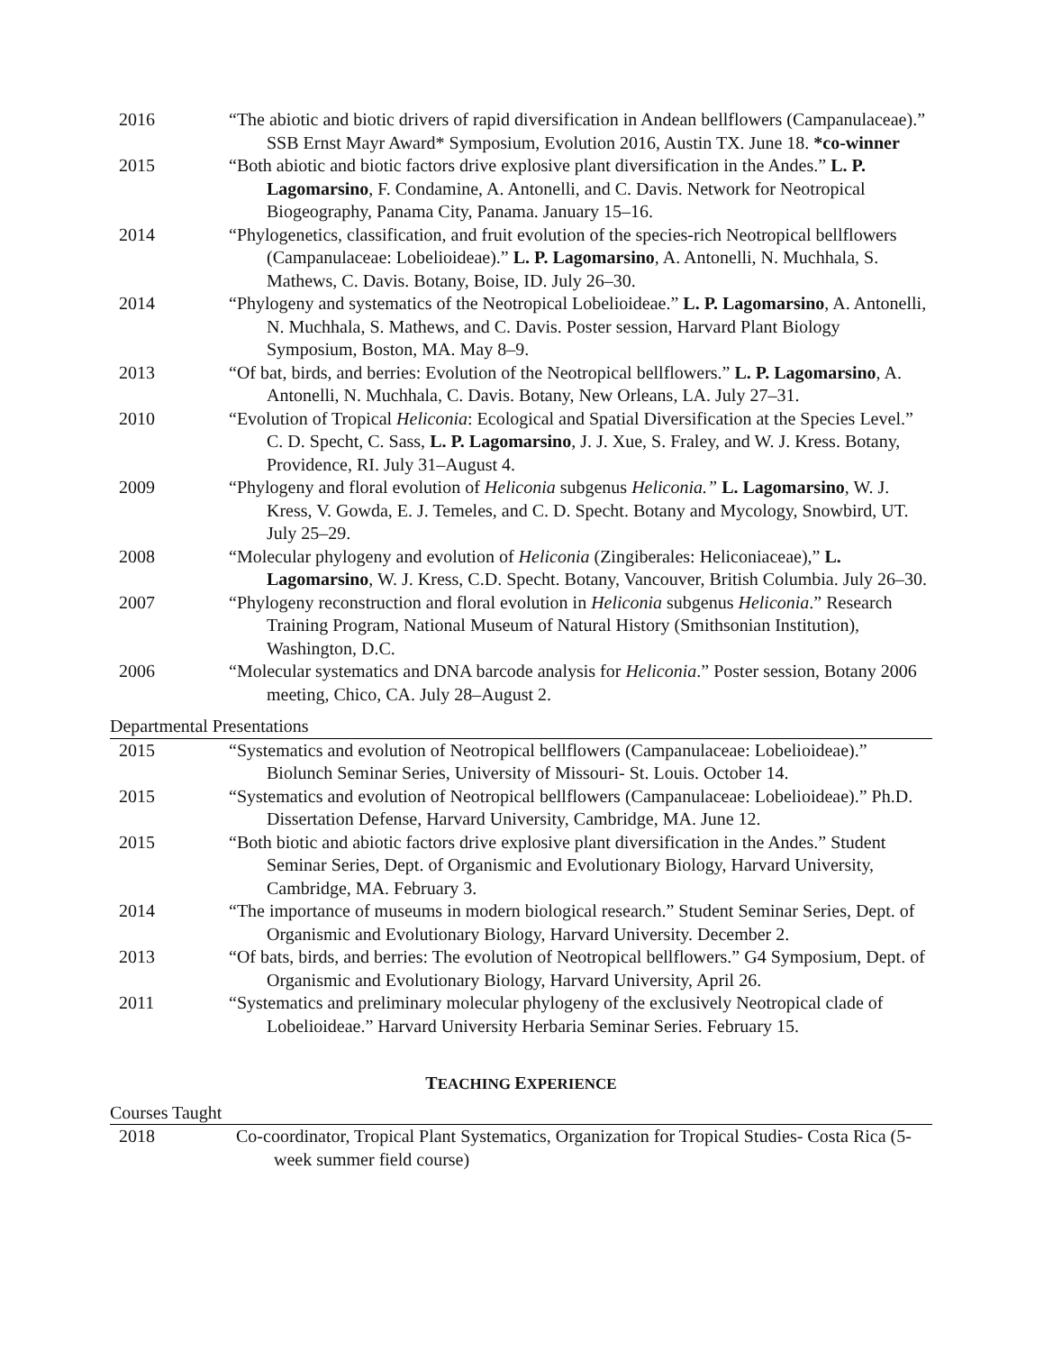| 2016 | “The abiotic and biotic drivers of rapid diversification in Andean bellflowers (Campanulaceae).” SSB Ernst Mayr Award* Symposium, Evolution 2016, Austin TX. June 18. *co-winner |
| 2015 | “Both abiotic and biotic factors drive explosive plant diversification in the Andes.” L. P. Lagomarsino , F. Condamine, A. Antonelli, and C. Davis. Network for Neotropical Biogeography, Panama City, Panama. January 15–16. |
| 2014 | “Phylogenetics, classification, and fruit evolution of the species-rich Neotropical bellflowers (Campanulaceae: Lobelioideae).” L. P. Lagomarsino , A. Antonelli, N. Muchhala, S. Mathews, C. Davis. Botany, Boise, ID. July 26–30. |
| 2014 | “Phylogeny and systematics of the Neotropical Lobelioideae.” L. P. Lagomarsino , A. Antonelli, N. Muchhala, S. Mathews, and C. Davis. Poster session, Harvard Plant Biology Symposium, Boston, MA. May 8–9. |
| 2013 | “Of bat, birds, and berries: Evolution of the Neotropical bellflowers.” L. P. Lagomarsino , A. Antonelli, N. Muchhala, C. Davis. Botany, New Orleans, LA. July 27–31. |
| 2010 | “Evolution of Tropical Heliconia : Ecological and Spatial Diversification at the Species Level.” C. D. Specht, C. Sass, L. P. Lagomarsino , J. J. Xue, S. Fraley, and W. J. Kress. Botany, Providence, RI. July 31–August 4. |
| 2009 | “Phylogeny and floral evolution of Heliconia subgenus Heliconia.” L. Lagomarsino , W. J. Kress, V. Gowda, E. J. Temeles, and C. D. Specht. Botany and Mycology, Snowbird, UT. July 25–29. |
| 2008 | “Molecular phylogeny and evolution of Heliconia (Zingiberales: Heliconiaceae),” L. Lagomarsino , W. J. Kress, C.D. Specht. Botany, Vancouver, British Columbia. July 26–30. |
| 2007 | “Phylogeny reconstruction and floral evolution in Heliconia subgenus Heliconia .” Research Training Program, National Museum of Natural History (Smithsonian Institution), Washington, D.C. |
| 2006 | “Molecular systematics and DNA barcode analysis for Heliconia .” Poster session, Botany 2006 meeting, Chico, CA. July 28–August 2. |
Departmental Presentations
| 2015 | “Systematics and evolution of Neotropical bellflowers (Campanulaceae: Lobelioideae).” Biolunch Seminar Series, University of Missouri- St. Louis. October 14. |
| 2015 | “Systematics and evolution of Neotropical bellflowers (Campanulaceae: Lobelioideae).” Ph.D. Dissertation Defense, Harvard University, Cambridge, MA. June 12. |
| 2015 | “Both biotic and abiotic factors drive explosive plant diversification in the Andes.” Student Seminar Series, Dept. of Organismic and Evolutionary Biology, Harvard University, Cambridge, MA. February 3. |
| 2014 | “The importance of museums in modern biological research.” Student Seminar Series, Dept. of Organismic and Evolutionary Biology, Harvard University. December 2. |
| 2013 | “Of bats, birds, and berries: The evolution of Neotropical bellflowers.” G4 Symposium, Dept. of Organismic and Evolutionary Biology, Harvard University, April 26. |
| 2011 | “Systematics and preliminary molecular phylogeny of the exclusively Neotropical clade of Lobelioideae.” Harvard University Herbaria Seminar Series. February 15. |
TEACHING EXPERIENCE
Courses Taught
| 2018 | Co-coordinator, Tropical Plant Systematics, Organization for Tropical Studies- Costa Rica (5-week summer field course) |